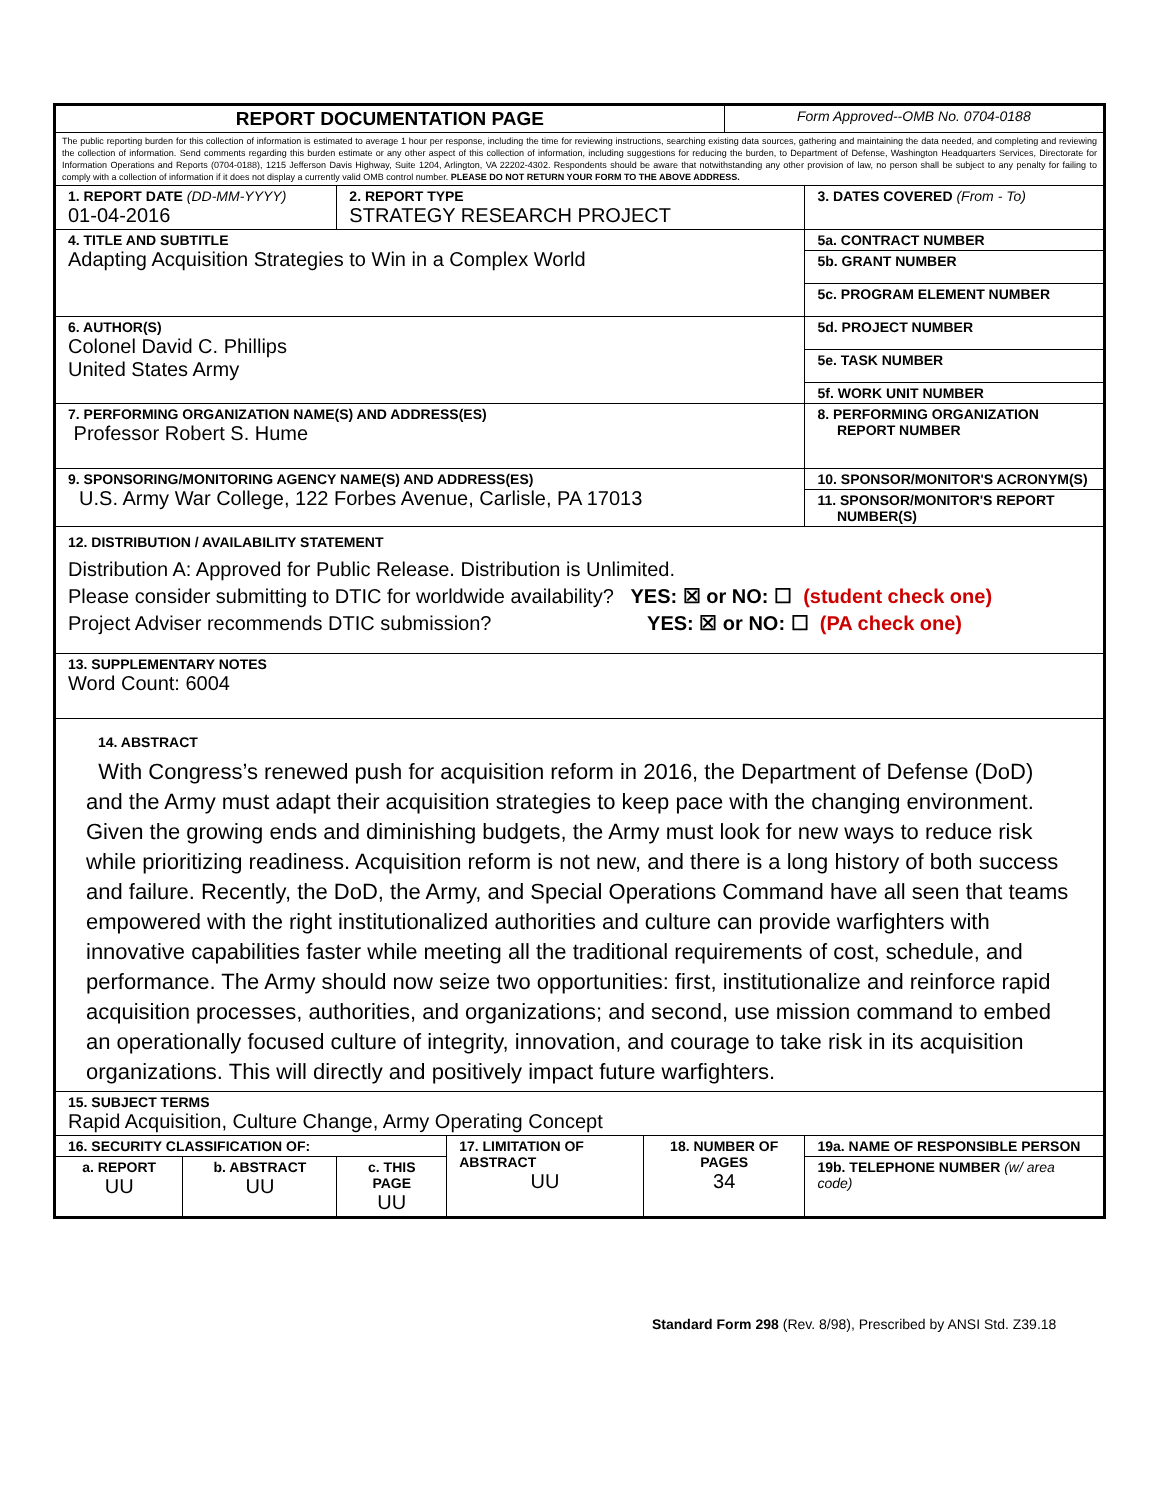| REPORT DOCUMENTATION PAGE | | | | | Form Approved--OMB No. 0704-0188 | |
| The public reporting burden for this collection of information is estimated to average 1 hour per response, including the time for reviewing instructions, searching existing data sources, gathering and maintaining the data needed, and completing and reviewing the collection of information. Send comments regarding this burden estimate or any other aspect of this collection of information, including suggestions for reducing the burden, to Department of Defense, Washington Headquarters Services, Directorate for Information Operations and Reports (0704-0188), 1215 Jefferson Davis Highway, Suite 1204, Arlington, VA 22202-4302. Respondents should be aware that notwithstanding any other provision of law, no person shall be subject to any penalty for failing to comply with a collection of information if it does not display a currently valid OMB control number. PLEASE DO NOT RETURN YOUR FORM TO THE ABOVE ADDRESS. | | | | | | |
| 1. REPORT DATE (DD-MM-YYYY) 01-04-2016 | | 2. REPORT TYPE STRATEGY RESEARCH PROJECT | | | | 3. DATES COVERED (From - To) |
| 4. TITLE AND SUBTITLE Adapting Acquisition Strategies to Win in a Complex World | | | | | | 5a. CONTRACT NUMBER |
| | | | | | | 5b. GRANT NUMBER |
| | | | | | | 5c. PROGRAM ELEMENT NUMBER |
| 6. AUTHOR(S) Colonel David C. Phillips United States Army | | | | | | 5d. PROJECT NUMBER |
| | | | | | | 5e. TASK NUMBER |
| | | | | | | 5f. WORK UNIT NUMBER |
| 7. PERFORMING ORGANIZATION NAME(S) AND ADDRESS(ES) Professor Robert S. Hume | | | | | | 8. PERFORMING ORGANIZATION REPORT NUMBER |
| 9. SPONSORING/MONITORING AGENCY NAME(S) AND ADDRESS(ES) U.S. Army War College, 122 Forbes Avenue, Carlisle, PA 17013 | | | | | | 10. SPONSOR/MONITOR'S ACRONYM(S) |
| | | | | | | 11. SPONSOR/MONITOR'S REPORT NUMBER(S) |
| 12. DISTRIBUTION / AVAILABILITY STATEMENT Distribution A: Approved for Public Release. Distribution is Unlimited. Please consider submitting to DTIC for worldwide availability? YES: ☒ or NO: ☐ (student check one) Project Adviser recommends DTIC submission? YES: ☒ or NO: ☐ (PA check one) | | | | | | |
| 13. SUPPLEMENTARY NOTES Word Count: 6004 | | | | | | |
| 14. ABSTRACT With Congress’s renewed push for acquisition reform in 2016, the Department of Defense (DoD) and the Army must adapt their acquisition strategies to keep pace with the changing environment. Given the growing ends and diminishing budgets, the Army must look for new ways to reduce risk while prioritizing readiness. Acquisition reform is not new, and there is a long history of both success and failure. Recently, the DoD, the Army, and Special Operations Command have all seen that teams empowered with the right institutionalized authorities and culture can provide warfighters with innovative capabilities faster while meeting all the traditional requirements of cost, schedule, and performance. The Army should now seize two opportunities: first, institutionalize and reinforce rapid acquisition processes, authorities, and organizations; and second, use mission command to embed an operationally focused culture of integrity, innovation, and courage to take risk in its acquisition organizations. This will directly and positively impact future warfighters. | | | | | | |
| 15. SUBJECT TERMS Rapid Acquisition, Culture Change, Army Operating Concept | | | | | | |
| 16. SECURITY CLASSIFICATION OF: | | | 17. LIMITATION OF ABSTRACT UU | 18. NUMBER OF PAGES 34 | | 19a. NAME OF RESPONSIBLE PERSON |
| a. REPORT UU | b. ABSTRACT UU | c. THIS PAGE UU | | | | 19b. TELEPHONE NUMBER (w/ area code) |
Standard Form 298 (Rev. 8/98), Prescribed by ANSI Std. Z39.18